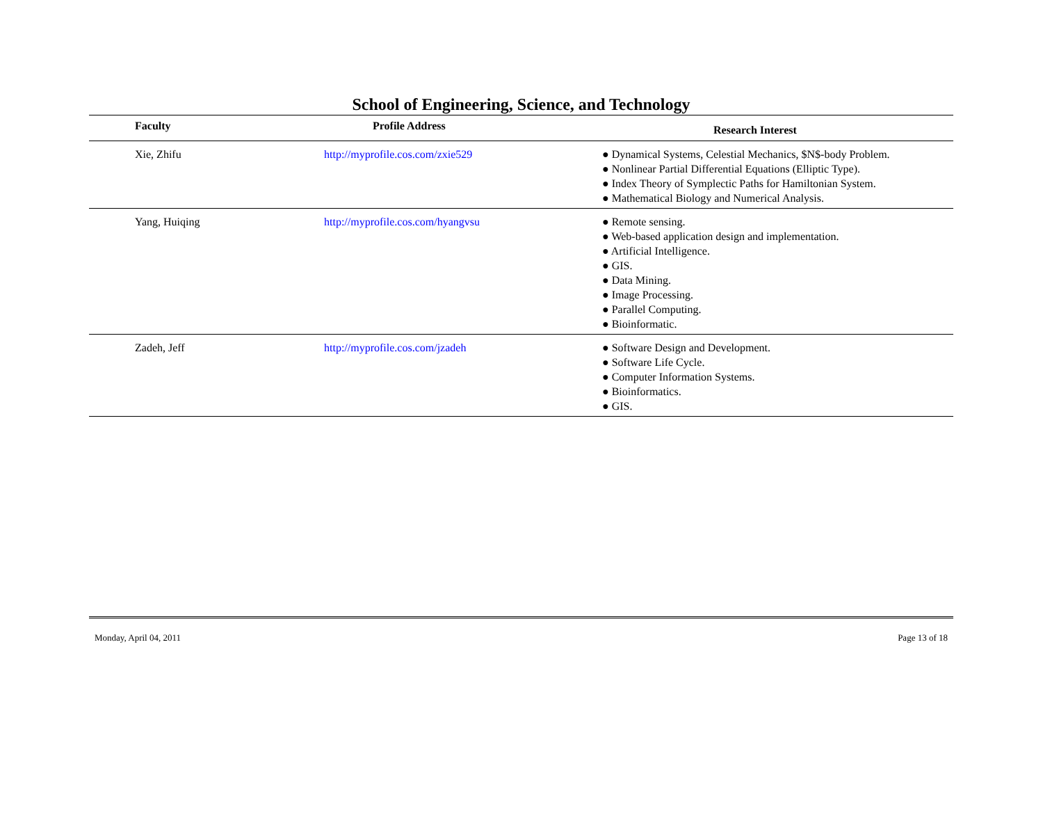School of Engineering, Science, and Technology
| Faculty | Profile Address | Research Interest |
| --- | --- | --- |
| Xie, Zhifu | http://myprofile.cos.com/zxie529 | ● Dynamical Systems, Celestial Mechanics, $N$-body Problem. ● Nonlinear Partial Differential Equations (Elliptic Type). ● Index Theory of Symplectic Paths for Hamiltonian System. ● Mathematical Biology and Numerical Analysis. |
| Yang, Huiqing | http://myprofile.cos.com/hyangvsu | ● Remote sensing. ● Web-based application design and implementation. ● Artificial Intelligence. ● GIS. ● Data Mining. ● Image Processing. ● Parallel Computing. ● Bioinformatic. |
| Zadeh, Jeff | http://myprofile.cos.com/jzadeh | ● Software Design and Development. ● Software Life Cycle. ● Computer Information Systems. ● Bioinformatics. ● GIS. |
Monday, April 04, 2011 Page 13 of 18